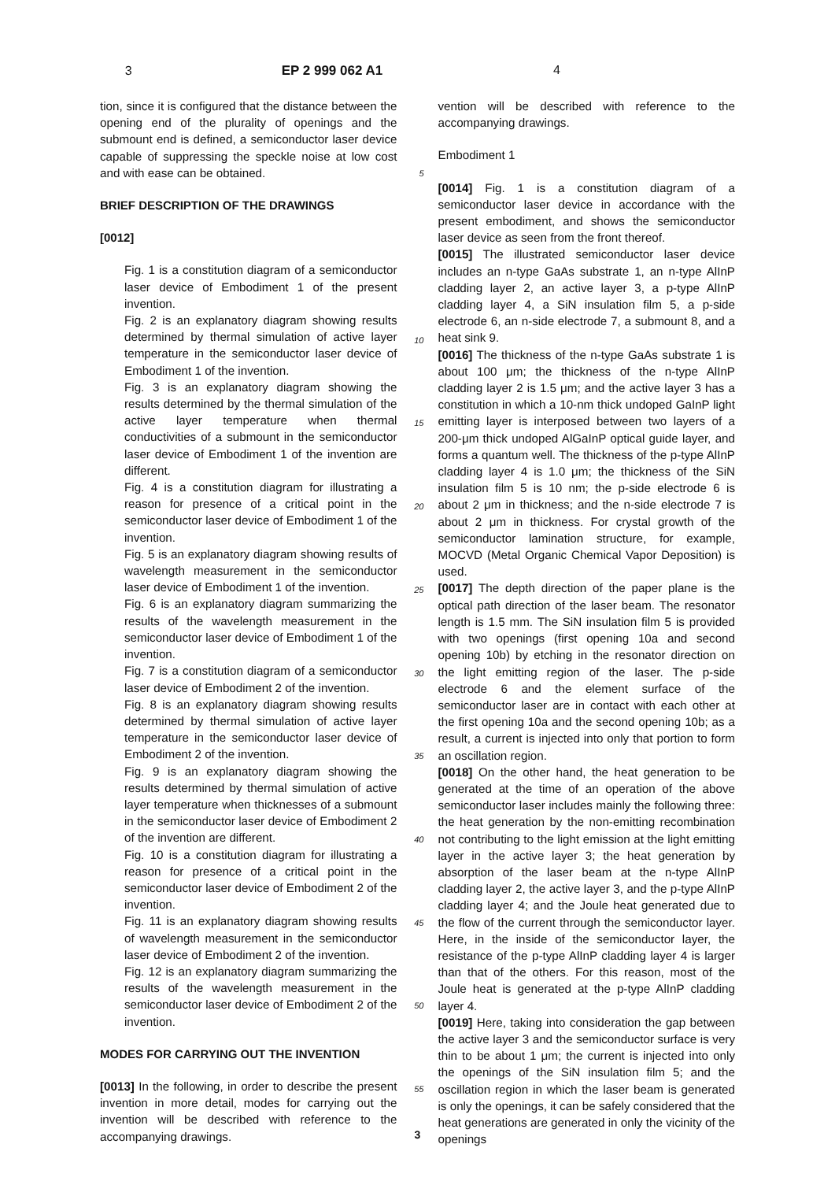3 EP 2 999 062 A1 4
tion, since it is configured that the distance between the opening end of the plurality of openings and the submount end is defined, a semiconductor laser device capable of suppressing the speckle noise at low cost and with ease can be obtained.
BRIEF DESCRIPTION OF THE DRAWINGS
[0012]
Fig. 1 is a constitution diagram of a semiconductor laser device of Embodiment 1 of the present invention.
Fig. 2 is an explanatory diagram showing results determined by thermal simulation of active layer temperature in the semiconductor laser device of Embodiment 1 of the invention.
Fig. 3 is an explanatory diagram showing the results determined by the thermal simulation of the active layer temperature when thermal conductivities of a submount in the semiconductor laser device of Embodiment 1 of the invention are different.
Fig. 4 is a constitution diagram for illustrating a reason for presence of a critical point in the semiconductor laser device of Embodiment 1 of the invention.
Fig. 5 is an explanatory diagram showing results of wavelength measurement in the semiconductor laser device of Embodiment 1 of the invention.
Fig. 6 is an explanatory diagram summarizing the results of the wavelength measurement in the semiconductor laser device of Embodiment 1 of the invention.
Fig. 7 is a constitution diagram of a semiconductor laser device of Embodiment 2 of the invention.
Fig. 8 is an explanatory diagram showing results determined by thermal simulation of active layer temperature in the semiconductor laser device of Embodiment 2 of the invention.
Fig. 9 is an explanatory diagram showing the results determined by thermal simulation of active layer temperature when thicknesses of a submount in the semiconductor laser device of Embodiment 2 of the invention are different.
Fig. 10 is a constitution diagram for illustrating a reason for presence of a critical point in the semiconductor laser device of Embodiment 2 of the invention.
Fig. 11 is an explanatory diagram showing results of wavelength measurement in the semiconductor laser device of Embodiment 2 of the invention.
Fig. 12 is an explanatory diagram summarizing the results of the wavelength measurement in the semiconductor laser device of Embodiment 2 of the invention.
MODES FOR CARRYING OUT THE INVENTION
[0013] In the following, in order to describe the present invention in more detail, modes for carrying out the invention will be described with reference to the accompanying drawings.
5
10
15
20
25
30
35
40
45
50
55
vention will be described with reference to the accompanying drawings.
Embodiment 1
[0014] Fig. 1 is a constitution diagram of a semiconductor laser device in accordance with the present embodiment, and shows the semiconductor laser device as seen from the front thereof.
[0015] The illustrated semiconductor laser device includes an n-type GaAs substrate 1, an n-type AlInP cladding layer 2, an active layer 3, a p-type AlInP cladding layer 4, a SiN insulation film 5, a p-side electrode 6, an n-side electrode 7, a submount 8, and a heat sink 9.
[0016] The thickness of the n-type GaAs substrate 1 is about 100 μm; the thickness of the n-type AlInP cladding layer 2 is 1.5 μm; and the active layer 3 has a constitution in which a 10-nm thick undoped GaInP light emitting layer is interposed between two layers of a 200-μm thick undoped AlGaInP optical guide layer, and forms a quantum well. The thickness of the p-type AlInP cladding layer 4 is 1.0 μm; the thickness of the SiN insulation film 5 is 10 nm; the p-side electrode 6 is about 2 μm in thickness; and the n-side electrode 7 is about 2 μm in thickness. For crystal growth of the semiconductor lamination structure, for example, MOCVD (Metal Organic Chemical Vapor Deposition) is used.
[0017] The depth direction of the paper plane is the optical path direction of the laser beam. The resonator length is 1.5 mm. The SiN insulation film 5 is provided with two openings (first opening 10a and second opening 10b) by etching in the resonator direction on the light emitting region of the laser. The p-side electrode 6 and the element surface of the semiconductor laser are in contact with each other at the first opening 10a and the second opening 10b; as a result, a current is injected into only that portion to form an oscillation region.
[0018] On the other hand, the heat generation to be generated at the time of an operation of the above semiconductor laser includes mainly the following three: the heat generation by the non-emitting recombination not contributing to the light emission at the light emitting layer in the active layer 3; the heat generation by absorption of the laser beam at the n-type AlInP cladding layer 2, the active layer 3, and the p-type AlInP cladding layer 4; and the Joule heat generated due to the flow of the current through the semiconductor layer. Here, in the inside of the semiconductor layer, the resistance of the p-type AlInP cladding layer 4 is larger than that of the others. For this reason, most of the Joule heat is generated at the p-type AlInP cladding layer 4.
[0019] Here, taking into consideration the gap between the active layer 3 and the semiconductor surface is very thin to be about 1 μm; the current is injected into only the openings of the SiN insulation film 5; and the oscillation region in which the laser beam is generated is only the openings, it can be safely considered that the heat generations are generated in only the vicinity of the openings
3